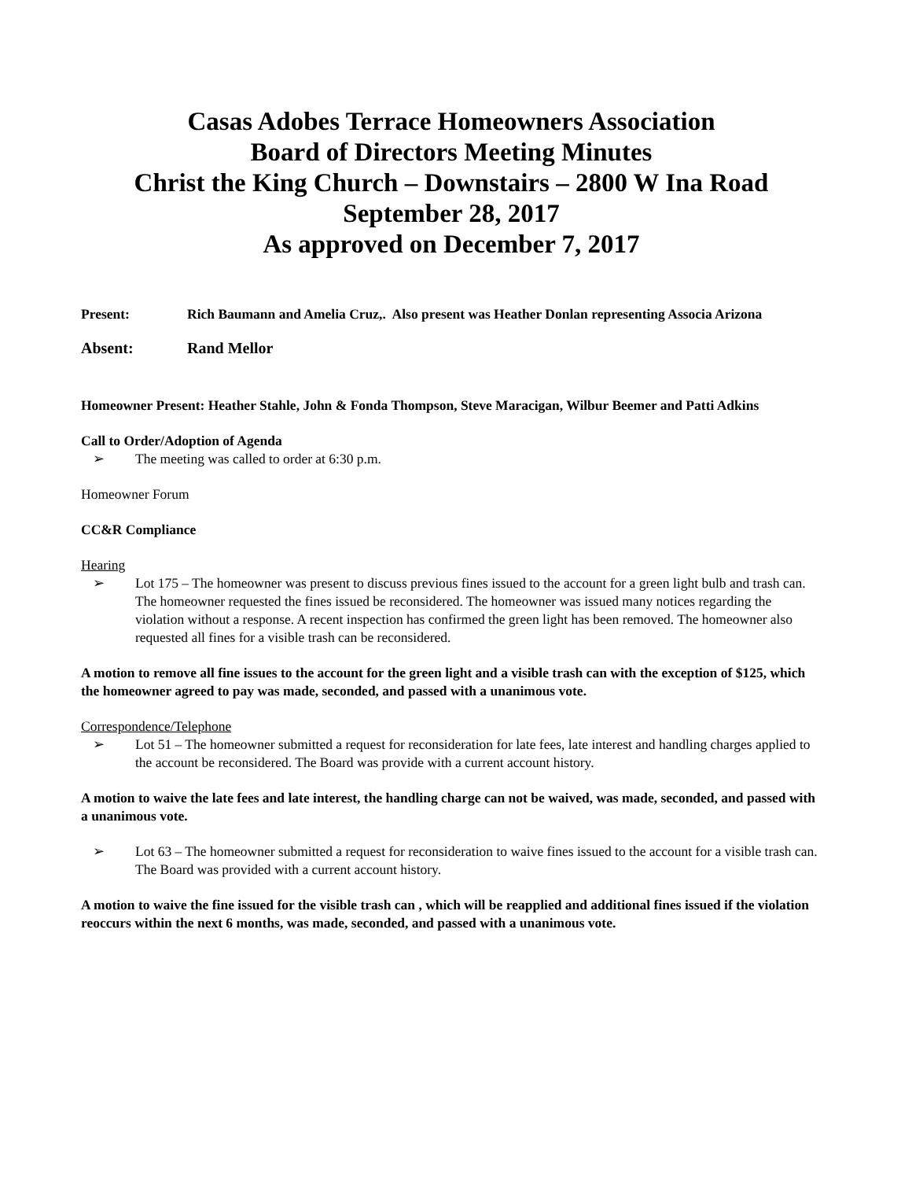Casas Adobes Terrace Homeowners Association
Board of Directors Meeting Minutes
Christ the King Church – Downstairs – 2800 W Ina Road
September 28, 2017
As approved on December 7, 2017
Present: Rich Baumann and Amelia Cruz,. Also present was Heather Donlan representing Associa Arizona
Absent: Rand Mellor
Homeowner Present: Heather Stahle, John & Fonda Thompson, Steve Maracigan, Wilbur Beemer and Patti Adkins
Call to Order/Adoption of Agenda
➢ The meeting was called to order at 6:30 p.m.
Homeowner Forum
CC&R Compliance
Hearing
➢ Lot 175 – The homeowner was present to discuss previous fines issued to the account for a green light bulb and trash can. The homeowner requested the fines issued be reconsidered. The homeowner was issued many notices regarding the violation without a response. A recent inspection has confirmed the green light has been removed. The homeowner also requested all fines for a visible trash can be reconsidered.
A motion to remove all fine issues to the account for the green light and a visible trash can with the exception of $125, which the homeowner agreed to pay was made, seconded, and passed with a unanimous vote.
Correspondence/Telephone
➢ Lot 51 – The homeowner submitted a request for reconsideration for late fees, late interest and handling charges applied to the account be reconsidered. The Board was provide with a current account history.
A motion to waive the late fees and late interest, the handling charge can not be waived, was made, seconded, and passed with a unanimous vote.
➢ Lot 63 – The homeowner submitted a request for reconsideration to waive fines issued to the account for a visible trash can. The Board was provided with a current account history.
A motion to waive the fine issued for the visible trash can , which will be reapplied and additional fines issued if the violation reoccurs within the next 6 months, was made, seconded, and passed with a unanimous vote.